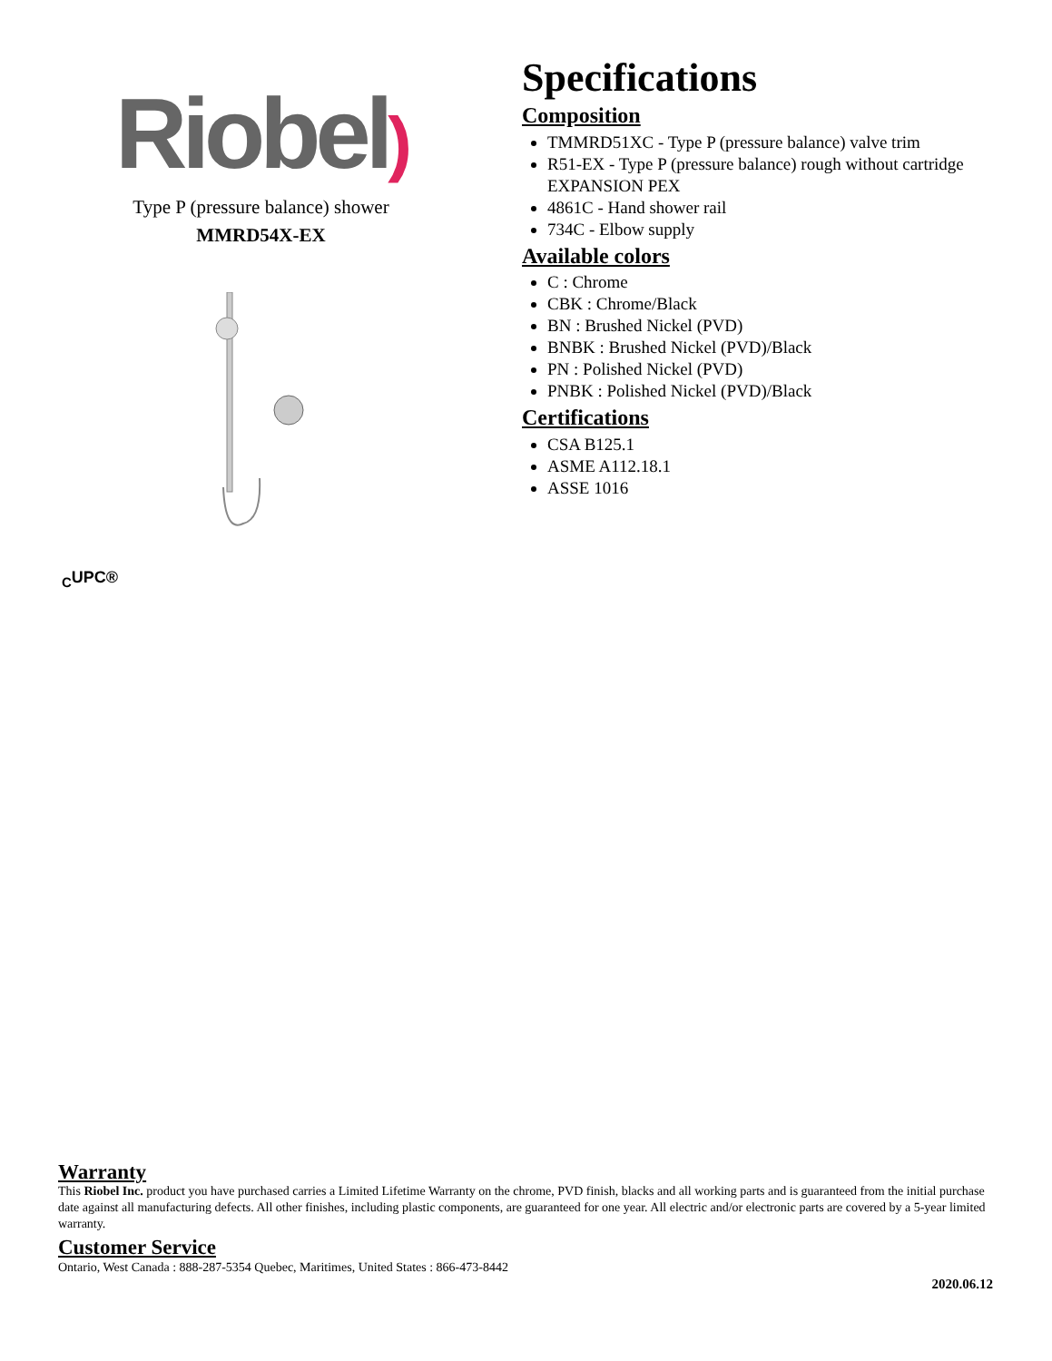Riobel)
Type P (pressure balance) shower
MMRD54X-EX
Specifications
Composition
TMMRD51XC - Type P (pressure balance) valve trim
R51-EX - Type P (pressure balance) rough without cartridge EXPANSION PEX
4861C - Hand shower rail
734C - Elbow supply
Available colors
C : Chrome
CBK : Chrome/Black
BN : Brushed Nickel (PVD)
BNBK : Brushed Nickel (PVD)/Black
PN : Polished Nickel (PVD)
PNBK : Polished Nickel (PVD)/Black
Certifications
CSA B125.1
ASME A112.18.1
ASSE 1016
<sub>C</sub>UPC®
Warranty
This Riobel Inc. product you have purchased carries a Limited Lifetime Warranty on the chrome, PVD finish, blacks and all working parts and is guaranteed from the initial purchase date against all manufacturing defects. All other finishes, including plastic components, are guaranteed for one year. All electric and/or electronic parts are covered by a 5-year limited warranty.
Customer Service
Ontario, West Canada : 888-287-5354 Quebec, Maritimes, United States : 866-473-8442
2020.06.12